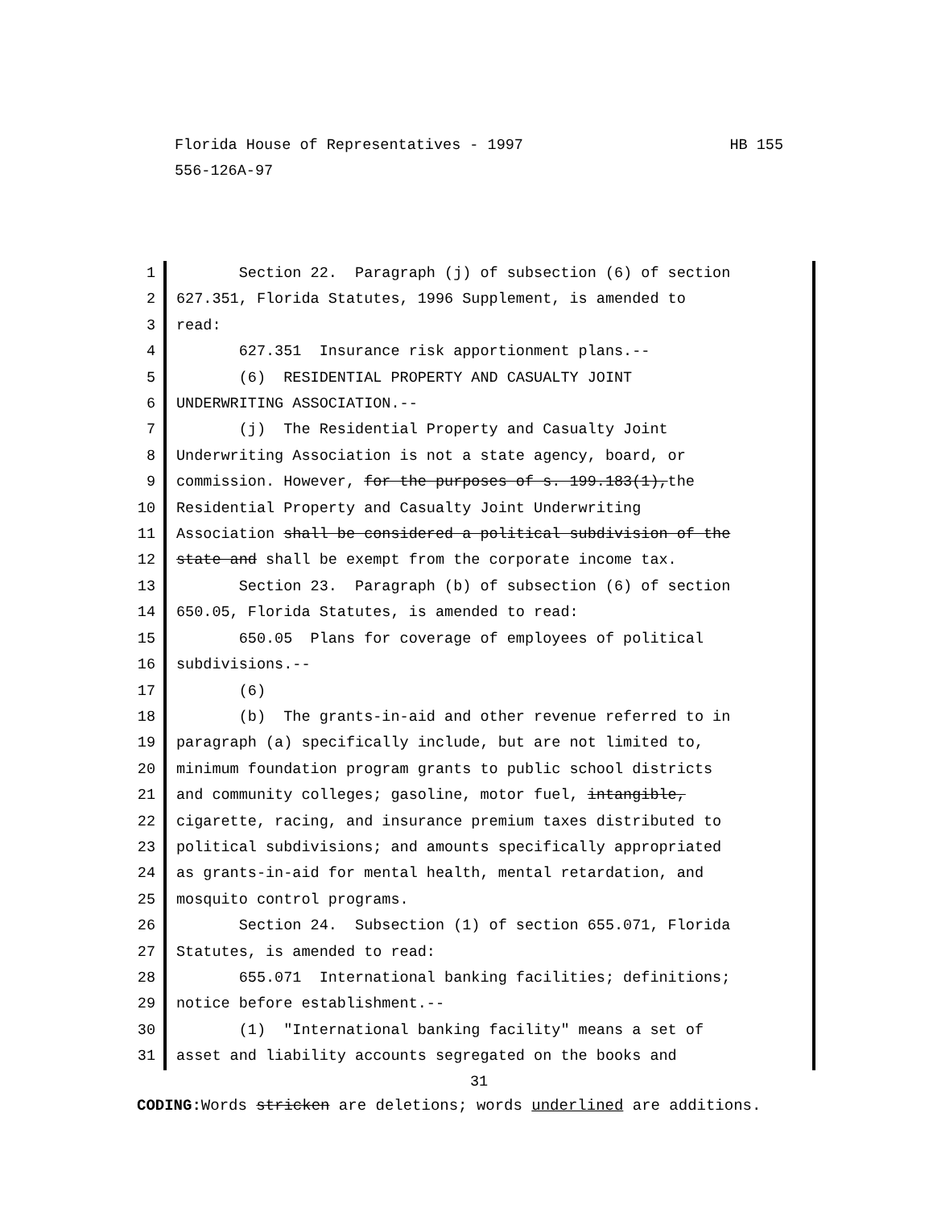HB 155 Florida House of Representatives - 1997
556-126A-97
1
2
3
4
5
6
7
8
9
10
11
12
13
14
15
16
17
18
19
20
21
22
23
24
25
26
27
28
29
30
31
Section 22. Paragraph (j) of subsection (6) of section 627.351, Florida Statutes, 1996 Supplement, is amended to read: 627.351 Insurance risk apportionment plans.-- (6) RESIDENTIAL PROPERTY AND CASUALTY JOINT UNDERWRITING ASSOCIATION.-- (j) The Residential Property and Casualty Joint Underwriting Association is not a state agency, board, or commission. However, for the purposes of s. 199.183(1),the Residential Property and Casualty Joint Underwriting Association shall be considered a political subdivision of the state and shall be exempt from the corporate income tax. Section 23. Paragraph (b) of subsection (6) of section 650.05, Florida Statutes, is amended to read: 650.05 Plans for coverage of employees of political subdivisions.-- (6) (b) The grants-in-aid and other revenue referred to in paragraph (a) specifically include, but are not limited to, minimum foundation program grants to public school districts and community colleges; gasoline, motor fuel, intangible, cigarette, racing, and insurance premium taxes distributed to political subdivisions; and amounts specifically appropriated as grants-in-aid for mental health, mental retardation, and mosquito control programs. Section 24. Subsection (1) of section 655.071, Florida Statutes, is amended to read: 655.071 International banking facilities; definitions; notice before establishment.-- (1) "International banking facility" means a set of asset and liability accounts segregated on the books and
31
CODING: Words stricken are deletions; words underlined are additions.